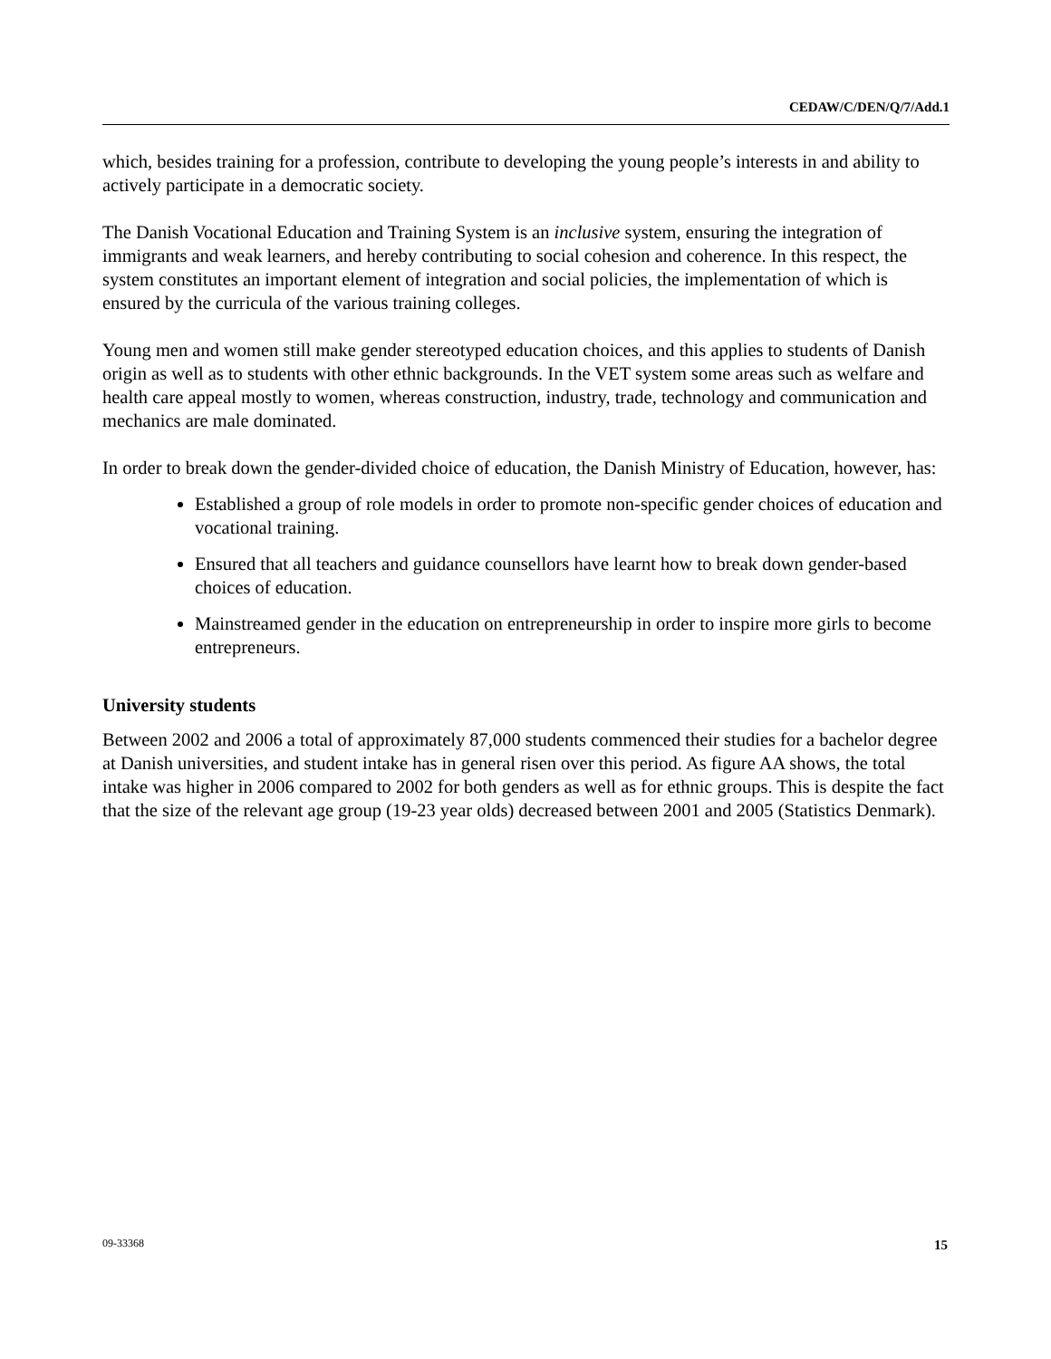CEDAW/C/DEN/Q/7/Add.1
which, besides training for a profession, contribute to developing the young people’s interests in and ability to actively participate in a democratic society.
The Danish Vocational Education and Training System is an inclusive system, ensuring the integration of immigrants and weak learners, and hereby contributing to social cohesion and coherence. In this respect, the system constitutes an important element of integration and social policies, the implementation of which is ensured by the curricula of the various training colleges.
Young men and women still make gender stereotyped education choices, and this applies to students of Danish origin as well as to students with other ethnic backgrounds. In the VET system some areas such as welfare and health care appeal mostly to women, whereas construction, industry, trade, technology and communication and mechanics are male dominated.
In order to break down the gender-divided choice of education, the Danish Ministry of Education, however, has:
Established a group of role models in order to promote non-specific gender choices of education and vocational training.
Ensured that all teachers and guidance counsellors have learnt how to break down gender-based choices of education.
Mainstreamed gender in the education on entrepreneurship in order to inspire more girls to become entrepreneurs.
University students
Between 2002 and 2006 a total of approximately 87,000 students commenced their studies for a bachelor degree at Danish universities, and student intake has in general risen over this period. As figure AA shows, the total intake was higher in 2006 compared to 2002 for both genders as well as for ethnic groups. This is despite the fact that the size of the relevant age group (19-23 year olds) decreased between 2001 and 2005 (Statistics Denmark).
09-33368 15